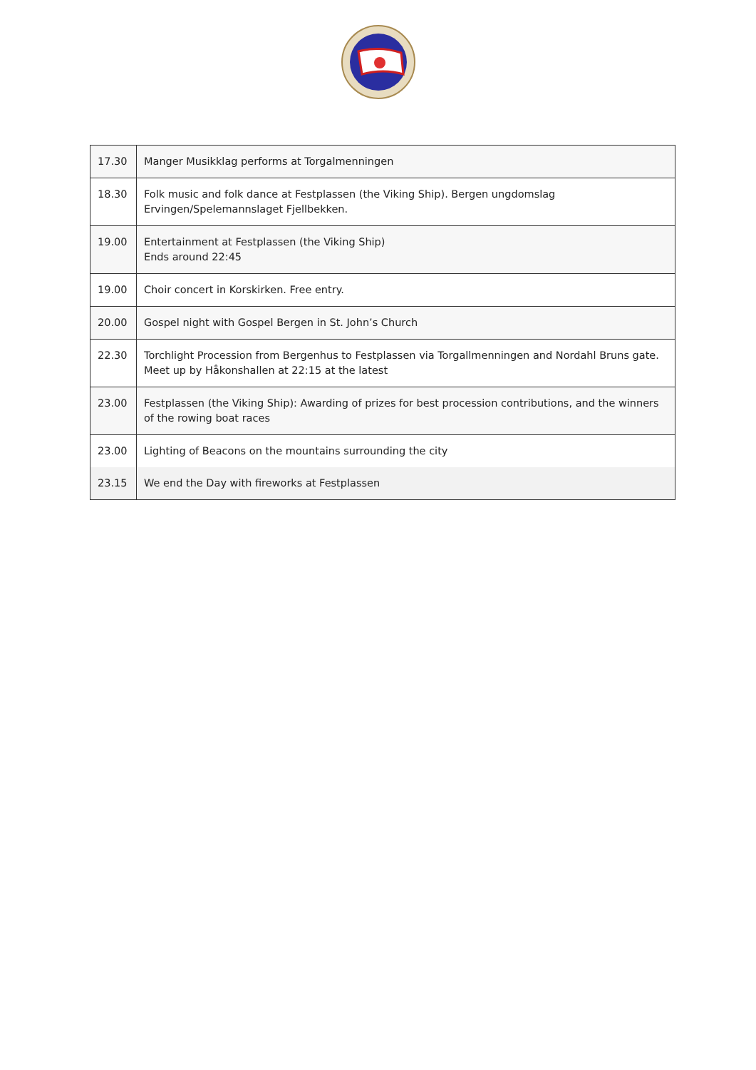| 17.30 | Manger Musikklag performs at Torgalmenningen |
| 18.30 | Folk music and folk dance at Festplassen (the Viking Ship). Bergen ungdomslag Ervingen/Spelemannslaget Fjellbekken. |
| 19.00 | Entertainment at Festplassen (the Viking Ship) Ends around 22:45 |
| 19.00 | Choir concert in Korskirken. Free entry. |
| 20.00 | Gospel night with Gospel Bergen in St. John’s Church |
| 22.30 | Torchlight Procession from Bergenhus to Festplassen via Torgallmenningen and Nordahl Bruns gate. Meet up by Håkonshallen at 22:15 at the latest |
| 23.00 | Festplassen (the Viking Ship): Awarding of prizes for best procession contributions, and the winners of the rowing boat races |
| 23.00 | Lighting of Beacons on the mountains surrounding the city |
| 23.15 | We end the Day with fireworks at Festplassen |